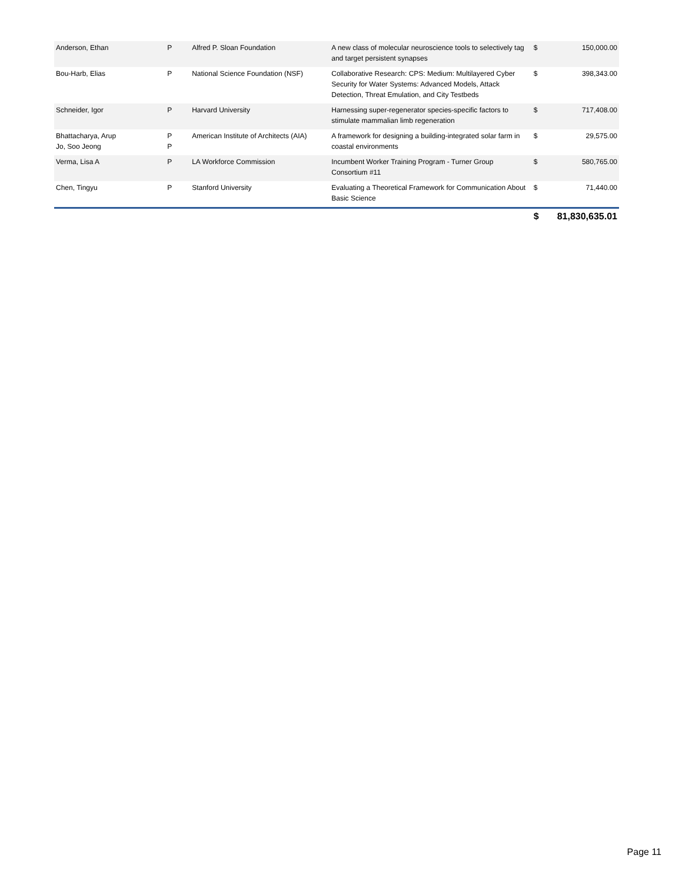| Anderson, Ethan | P | Alfred P. Sloan Foundation | A new class of molecular neuroscience tools to selectively tag and target persistent synapses | $ | 150,000.00 |
| Bou-Harb, Elias | P | National Science Foundation (NSF) | Collaborative Research: CPS: Medium: Multilayered Cyber Security for Water Systems: Advanced Models, Attack Detection, Threat Emulation, and City Testbeds | $ | 398,343.00 |
| Schneider, Igor | P | Harvard University | Harnessing super-regenerator species-specific factors to stimulate mammalian limb regeneration | $ | 717,408.00 |
| Bhattacharya, Arup Jo, Soo Jeong | P P | American Institute of Architects (AIA) | A framework for designing a building-integrated solar farm in coastal environments | $ | 29,575.00 |
| Verma, Lisa A | P | LA Workforce Commission | Incumbent Worker Training Program - Turner Group Consortium #11 | $ | 580,765.00 |
| Chen, Tingyu | P | Stanford University | Evaluating a Theoretical Framework for Communication About Basic Science | $ | 71,440.00 |
| | | | | $ | 81,830,635.01 |
Page 11